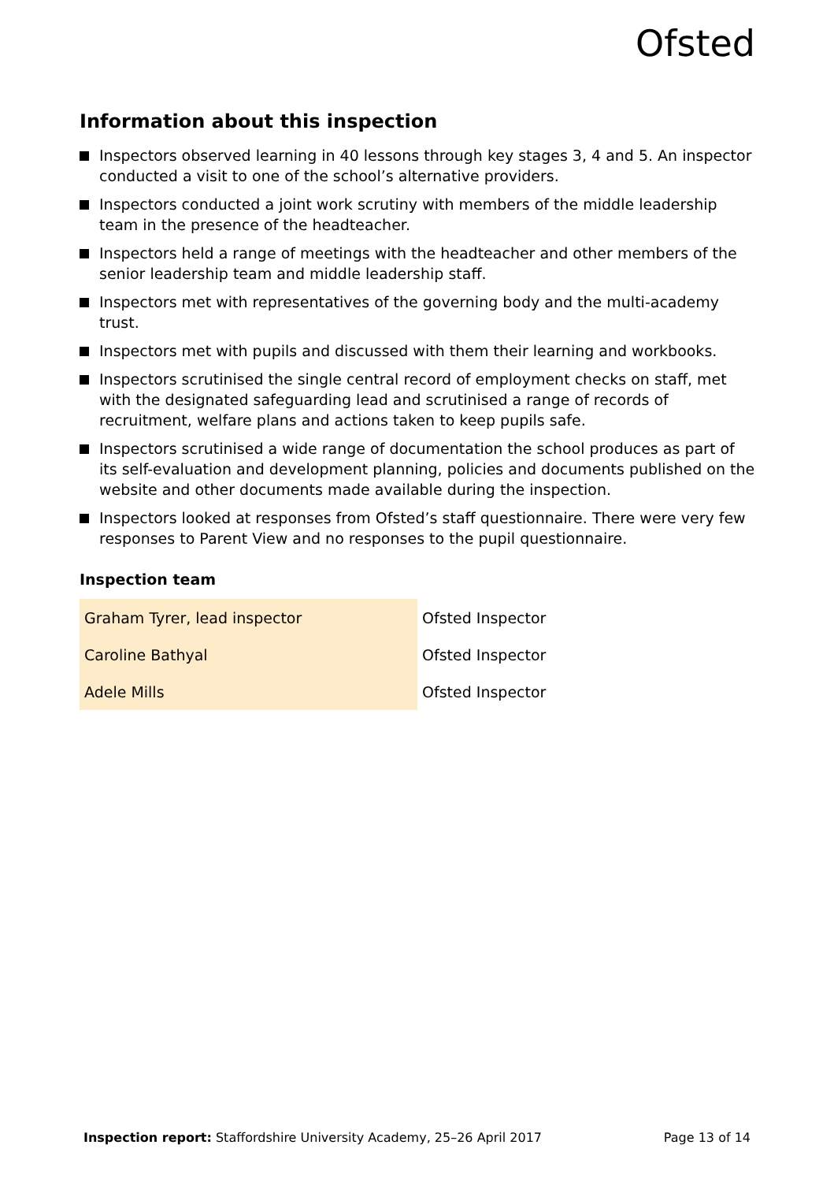Ofsted
Information about this inspection
Inspectors observed learning in 40 lessons through key stages 3, 4 and 5. An inspector conducted a visit to one of the school’s alternative providers.
Inspectors conducted a joint work scrutiny with members of the middle leadership team in the presence of the headteacher.
Inspectors held a range of meetings with the headteacher and other members of the senior leadership team and middle leadership staff.
Inspectors met with representatives of the governing body and the multi-academy trust.
Inspectors met with pupils and discussed with them their learning and workbooks.
Inspectors scrutinised the single central record of employment checks on staff, met with the designated safeguarding lead and scrutinised a range of records of recruitment, welfare plans and actions taken to keep pupils safe.
Inspectors scrutinised a wide range of documentation the school produces as part of its self-evaluation and development planning, policies and documents published on the website and other documents made available during the inspection.
Inspectors looked at responses from Ofsted’s staff questionnaire. There were very few responses to Parent View and no responses to the pupil questionnaire.
Inspection team
| Graham Tyrer, lead inspector | Ofsted Inspector |
| Caroline Bathyal | Ofsted Inspector |
| Adele Mills | Ofsted Inspector |
Inspection report: Staffordshire University Academy, 25–26 April 2017 Page 13 of 14